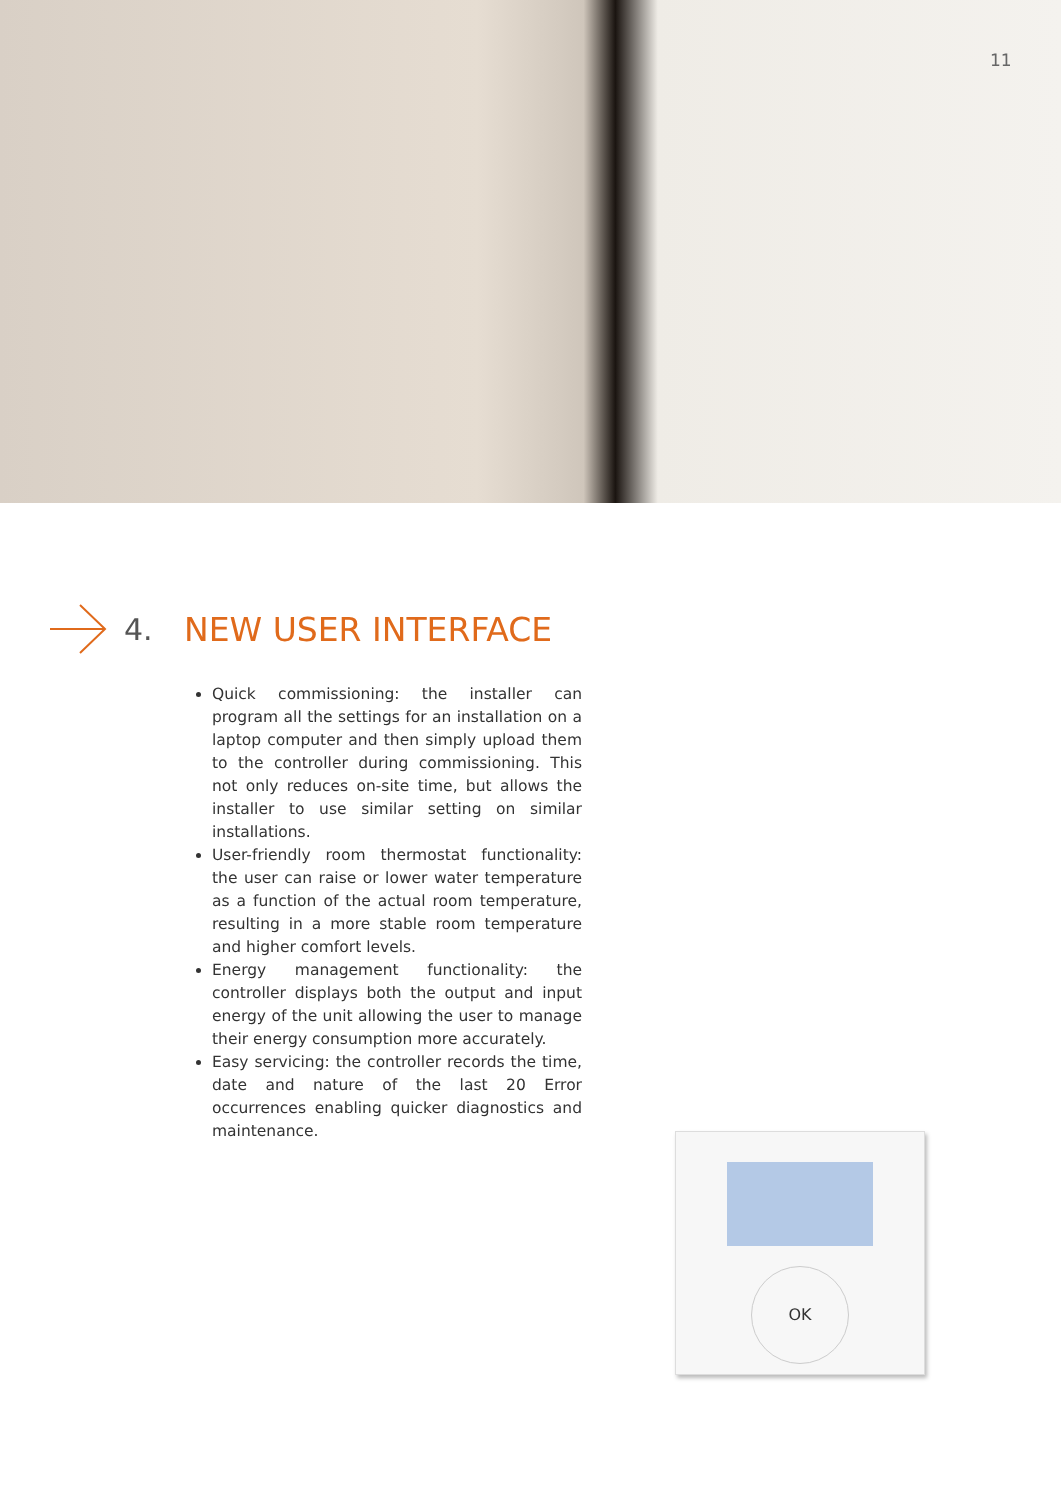11
4. NEW USER INTERFACE
Quick commissioning: the installer can program all the settings for an installation on a laptop computer and then simply upload them to the controller during commissioning. This not only reduces on-site time, but allows the installer to use similar setting on similar installations.
User-friendly room thermostat functionality: the user can raise or lower water temperature as a function of the actual room temperature, resulting in a more stable room temperature and higher comfort levels.
Energy management functionality: the controller displays both the output and input energy of the unit allowing the user to manage their energy consumption more accurately.
Easy servicing: the controller records the time, date and nature of the last 20 Error occurrences enabling quicker diagnostics and maintenance.
OK